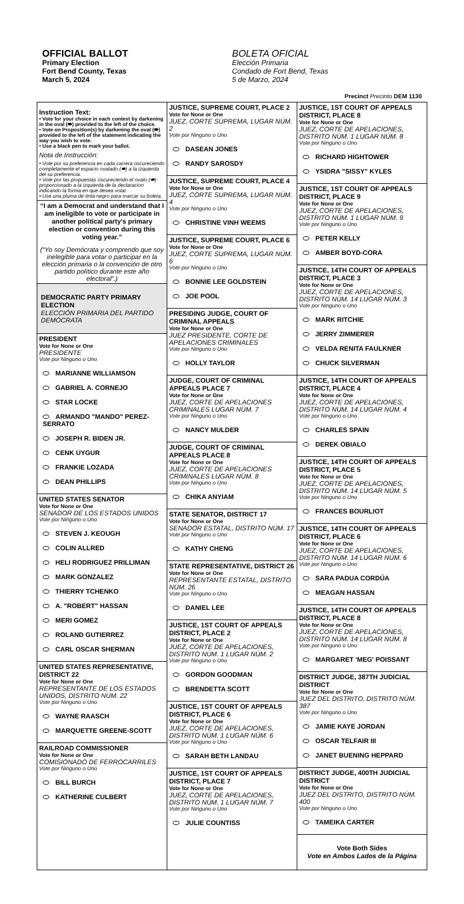OFFICIAL BALLOT
Primary Election
Fort Bend County, Texas
March 5, 2024
BOLETA OFICIAL
Elección Primaria
Condado de Fort Bend, Texas
5 de Marzo, 2024
Precinct Precinto DEM 1130
Instruction Text:
• Vote for your choice in each contest by darkening in the oval (⬬) provided to the left of the choice.
• Vote on Proposition(s) by darkening the oval (⬬) provided to the left of the statement indicating the way you wish to vote.
• Use a black pen to mark your ballot.
Nota de Instrucción:
• Vote por su preferencia en cada carrera oscureciendo completamente el espacio ovalado (⬬) a la izquierda del su preferencia.
• Vote por las propuestas oscureciendo el ovalo (⬬) proporcionado a la izquierda de la declaracion indicando la forma en que desea votar.
• Use una pluma de tinta negro para marcar su boleta.
“I am a Democrat and understand that I am ineligible to vote or participate in another political party’s primary election or convention during this voting year.”
(“Yo soy Demócrata y comprendo que soy inelegible para votar o participar en la elección primaria o la convención de otro partido político durante este año electoral”.)
DEMOCRATIC PARTY PRIMARY ELECTION
ELECCIÓN PRIMARIA DEL PARTIDO DEMÓCRATA
PRESIDENT
Vote for None or One
PRESIDENTE
Vote por Ninguno o Uno
MARIANNE WILLIAMSON
GABRIEL A. CORNEJO
STAR LOCKE
ARMANDO "MANDO" PEREZ-SERRATO
JOSEPH R. BIDEN JR.
CENK UYGUR
FRANKIE LOZADA
DEAN PHILLIPS
UNITED STATES SENATOR
Vote for None or One
SENADOR DE LOS ESTADOS UNIDOS
Vote por Ninguno o Uno
STEVEN J. KEOUGH
COLIN ALLRED
HELI RODRIGUEZ PRILLIMAN
MARK GONZALEZ
THIERRY TCHENKO
A. "ROBERT" HASSAN
MERI GOMEZ
ROLAND GUTIERREZ
CARL OSCAR SHERMAN
UNITED STATES REPRESENTATIVE, DISTRICT 22
Vote for None or One
REPRESENTANTE DE LOS ESTADOS UNIDOS, DISTRITO NÚM. 22
Vote por Ninguno o Uno
WAYNE RAASCH
MARQUETTE GREENE-SCOTT
RAILROAD COMMISSIONER
Vote for None or One
COMISIONADO DE FERROCARRILES
Vote por Ninguno o Uno
BILL BURCH
KATHERINE CULBERT
JUSTICE, SUPREME COURT, PLACE 2
Vote for None or One
JUEZ, CORTE SUPREMA, LUGAR NÚM. 2
Vote por Ninguno o Uno
DASEAN JONES
RANDY SAROSDY
JUSTICE, SUPREME COURT, PLACE 4
Vote for None or One
JUEZ, CORTE SUPREMA, LUGAR NÚM. 4
Vote por Ninguno o Uno
CHRISTINE VINH WEEMS
JUSTICE, SUPREME COURT, PLACE 6
Vote for None or One
JUEZ, CORTE SUPREMA, LUGAR NÚM. 6
Vote por Ninguno o Uno
BONNIE LEE GOLDSTEIN
JOE POOL
PRESIDING JUDGE, COURT OF CRIMINAL APPEALS
Vote for None or One
JUEZ PRESIDENTE, CORTE DE APELACIONES CRIMINALES
Vote por Ninguno o Uno
HOLLY TAYLOR
JUDGE, COURT OF CRIMINAL APPEALS PLACE 7
Vote for None or One
JUEZ, CORTE DE APELACIONES CRIMINALES LUGAR NÚM. 7
Vote por Ninguno o Uno
NANCY MULDER
JUDGE, COURT OF CRIMINAL APPEALS PLACE 8
Vote for None or One
JUEZ, CORTE DE APELACIONES CRIMINALES LUGAR NÚM. 8
Vote por Ninguno o Uno
CHIKA ANYIAM
STATE SENATOR, DISTRICT 17
Vote for None or One
SENADOR ESTATAL, DISTRITO NÚM. 17
Vote por Ninguno o Uno
KATHY CHENG
STATE REPRESENTATIVE, DISTRICT 26
Vote for None or One
REPRESENTANTE ESTATAL, DISTRITO NÚM. 26
Vote por Ninguno o Uno
DANIEL LEE
JUSTICE, 1ST COURT OF APPEALS DISTRICT, PLACE 2
Vote for None or One
JUEZ, CORTE DE APELACIONES, DISTRITO NÚM. 1 LUGAR NÚM. 2
Vote por Ninguno o Uno
GORDON GOODMAN
BRENDETTA SCOTT
JUSTICE, 1ST COURT OF APPEALS DISTRICT, PLACE 6
Vote for None or One
JUEZ, CORTE DE APELACIONES, DISTRITO NÚM. 1 LUGAR NÚM. 6
Vote por Ninguno o Uno
SARAH BETH LANDAU
JUSTICE, 1ST COURT OF APPEALS DISTRICT, PLACE 7
Vote for None or One
JUEZ, CORTE DE APELACIONES, DISTRITO NÚM. 1 LUGAR NÚM. 7
Vote por Ninguno o Uno
JULIE COUNTISS
JUSTICE, 1ST COURT OF APPEALS DISTRICT, PLACE 8
Vote for None or One
JUEZ, CORTE DE APELACIONES, DISTRITO NÚM. 1 LUGAR NÚM. 8
Vote por Ninguno o Uno
RICHARD HIGHTOWER
YSIDRA "SISSY" KYLES
JUSTICE, 1ST COURT OF APPEALS DISTRICT, PLACE 9
Vote for None or One
JUEZ, CORTE DE APELACIONES, DISTRITO NÚM. 1 LUGAR NÚM. 9
Vote por Ninguno o Uno
PETER KELLY
AMBER BOYD-CORA
JUSTICE, 14TH COURT OF APPEALS DISTRICT, PLACE 3
Vote for None or One
JUEZ, CORTE DE APELACIONES, DISTRITO NÚM. 14 LUGAR NÚM. 3
Vote por Ninguno o Uno
MARK RITCHIE
JERRY ZIMMERER
VELDA RENITA FAULKNER
CHUCK SILVERMAN
JUSTICE, 14TH COURT OF APPEALS DISTRICT, PLACE 4
Vote for None or One
JUEZ, CORTE DE APELACIONES, DISTRITO NÚM. 14 LUGAR NÚM. 4
Vote por Ninguno o Uno
CHARLES SPAIN
DEREK OBIALO
JUSTICE, 14TH COURT OF APPEALS DISTRICT, PLACE 5
Vote for None or One
JUEZ, CORTE DE APELACIONES, DISTRITO NÚM. 14 LUGAR NÚM. 5
Vote por Ninguno o Uno
FRANCES BOURLIOT
JUSTICE, 14TH COURT OF APPEALS DISTRICT, PLACE 6
Vote for None or One
JUEZ, CORTE DE APELACIONES, DISTRITO NÚM. 14 LUGAR NÚM. 6
Vote por Ninguno o Uno
SARA PADUA CORDÚA
MEAGAN HASSAN
JUSTICE, 14TH COURT OF APPEALS DISTRICT, PLACE 8
Vote for None or One
JUEZ, CORTE DE APELACIONES, DISTRITO NÚM. 14 LUGAR NÚM. 8
Vote por Ninguno o Uno
MARGARET 'MEG' POISSANT
DISTRICT JUDGE, 387TH JUDICIAL DISTRICT
Vote for None or One
JUEZ DEL DISTRITO, DISTRITO NÚM. 387
Vote por Ninguno o Uno
JAMIE KAYE JORDAN
OSCAR TELFAIR III
JANET BUENING HEPPARD
DISTRICT JUDGE, 400TH JUDICIAL DISTRICT
Vote for None or One
JUEZ DEL DISTRITO, DISTRITO NÚM. 400
Vote por Ninguno o Uno
TAMEIKA CARTER
Vote Both Sides
Vote en Ambos Lados de la Página